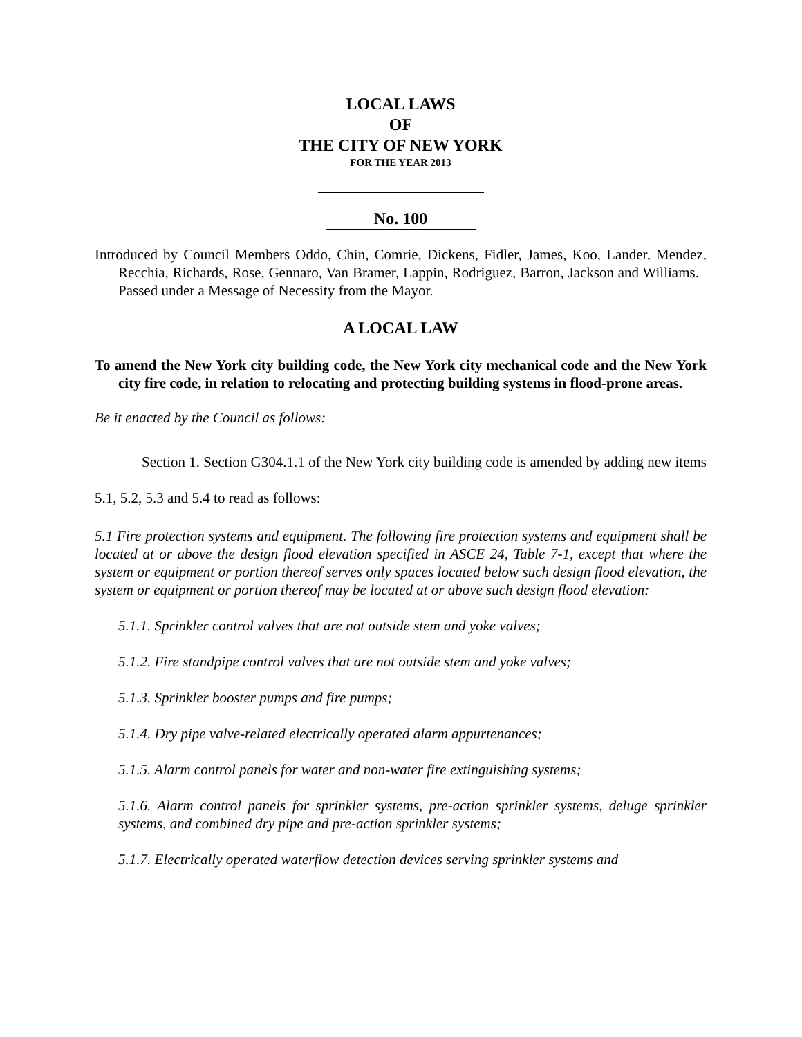LOCAL LAWS
OF
THE CITY OF NEW YORK
FOR THE YEAR 2013
No. 100
Introduced by Council Members Oddo, Chin, Comrie, Dickens, Fidler, James, Koo, Lander, Mendez, Recchia, Richards, Rose, Gennaro, Van Bramer, Lappin, Rodriguez, Barron, Jackson and Williams. Passed under a Message of Necessity from the Mayor.
A LOCAL LAW
To amend the New York city building code, the New York city mechanical code and the New York city fire code, in relation to relocating and protecting building systems in flood-prone areas.
Be it enacted by the Council as follows:
Section 1. Section G304.1.1 of the New York city building code is amended by adding new items 5.1, 5.2, 5.3 and 5.4 to read as follows:
5.1 Fire protection systems and equipment. The following fire protection systems and equipment shall be located at or above the design flood elevation specified in ASCE 24, Table 7-1, except that where the system or equipment or portion thereof serves only spaces located below such design flood elevation, the system or equipment or portion thereof may be located at or above such design flood elevation:
5.1.1. Sprinkler control valves that are not outside stem and yoke valves;
5.1.2. Fire standpipe control valves that are not outside stem and yoke valves;
5.1.3. Sprinkler booster pumps and fire pumps;
5.1.4. Dry pipe valve-related electrically operated alarm appurtenances;
5.1.5. Alarm control panels for water and non-water fire extinguishing systems;
5.1.6. Alarm control panels for sprinkler systems, pre-action sprinkler systems, deluge sprinkler systems, and combined dry pipe and pre-action sprinkler systems;
5.1.7. Electrically operated waterflow detection devices serving sprinkler systems and